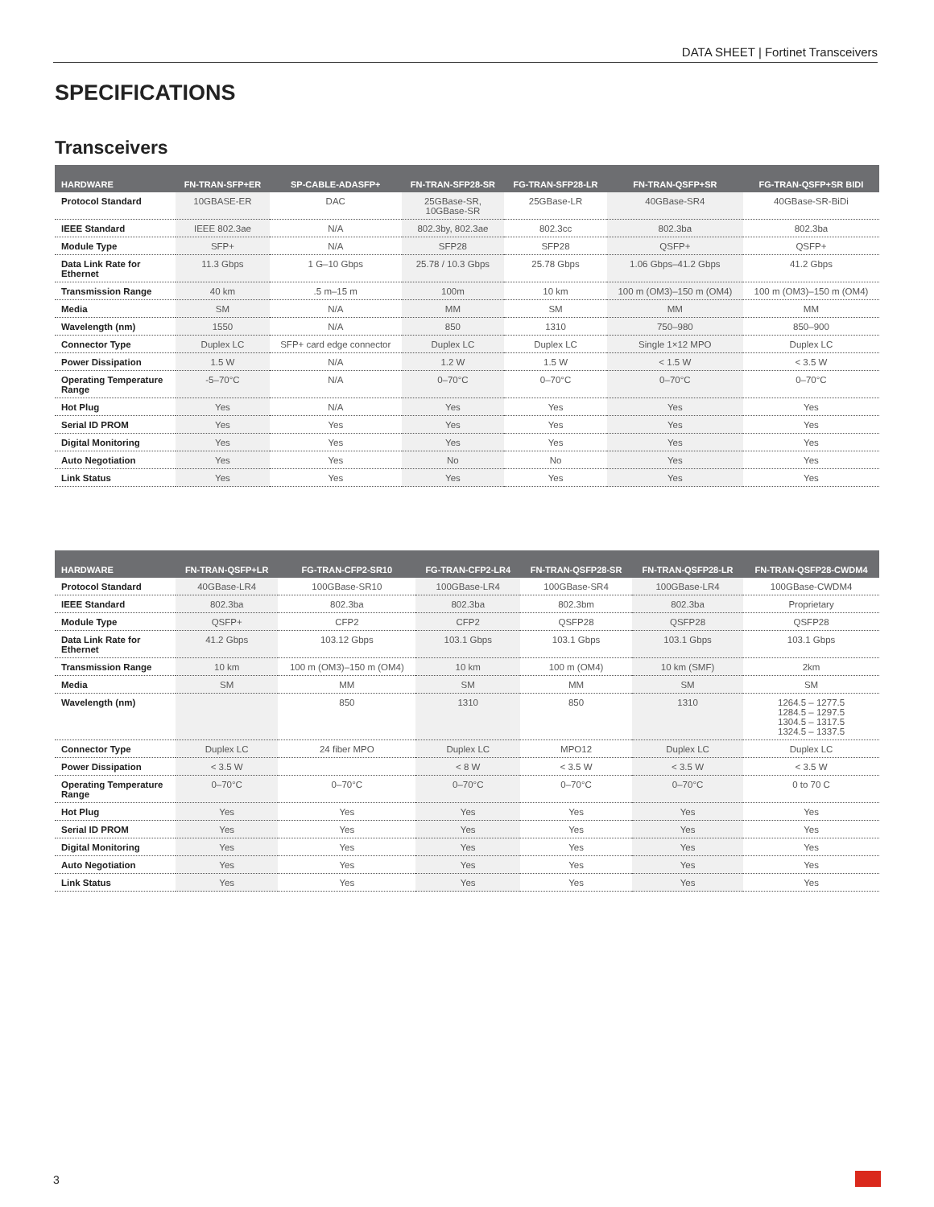DATA SHEET | Fortinet Transceivers
SPECIFICATIONS
Transceivers
| HARDWARE | FN-TRAN-SFP+ER | SP-CABLE-ADASFP+ | FN-TRAN-SFP28-SR | FG-TRAN-SFP28-LR | FN-TRAN-QSFP+SR | FG-TRAN-QSFP+SR BIDI |
| --- | --- | --- | --- | --- | --- | --- |
| Protocol Standard | 10GBASE-ER | DAC | 25GBase-SR, 10GBase-SR | 25GBase-LR | 40GBase-SR4 | 40GBase-SR-BiDi |
| IEEE Standard | IEEE 802.3ae | N/A | 802.3by, 802.3ae | 802.3cc | 802.3ba | 802.3ba |
| Module Type | SFP+ | N/A | SFP28 | SFP28 | QSFP+ | QSFP+ |
| Data Link Rate for Ethernet | 11.3 Gbps | 1 G–10 Gbps | 25.78 / 10.3 Gbps | 25.78 Gbps | 1.06 Gbps–41.2 Gbps | 41.2 Gbps |
| Transmission Range | 40 km | .5 m–15 m | 100m | 10 km | 100 m (OM3)–150 m (OM4) | 100 m (OM3)–150 m (OM4) |
| Media | SM | N/A | MM | SM | MM | MM |
| Wavelength (nm) | 1550 | N/A | 850 | 1310 | 750–980 | 850–900 |
| Connector Type | Duplex LC | SFP+ card edge connector | Duplex LC | Duplex LC | Single 1×12 MPO | Duplex LC |
| Power Dissipation | 1.5 W | N/A | 1.2 W | 1.5 W | < 1.5 W | < 3.5 W |
| Operating Temperature Range | -5–70°C | N/A | 0–70°C | 0–70°C | 0–70°C | 0–70°C |
| Hot Plug | Yes | N/A | Yes | Yes | Yes | Yes |
| Serial ID PROM | Yes | Yes | Yes | Yes | Yes | Yes |
| Digital Monitoring | Yes | Yes | Yes | Yes | Yes | Yes |
| Auto Negotiation | Yes | Yes | No | No | Yes | Yes |
| Link Status | Yes | Yes | Yes | Yes | Yes | Yes |
| HARDWARE | FN-TRAN-QSFP+LR | FG-TRAN-CFP2-SR10 | FG-TRAN-CFP2-LR4 | FN-TRAN-QSFP28-SR | FN-TRAN-QSFP28-LR | FN-TRAN-QSFP28-CWDM4 |
| --- | --- | --- | --- | --- | --- | --- |
| Protocol Standard | 40GBase-LR4 | 100GBase-SR10 | 100GBase-LR4 | 100GBase-SR4 | 100GBase-LR4 | 100GBase-CWDM4 |
| IEEE Standard | 802.3ba | 802.3ba | 802.3ba | 802.3bm | 802.3ba | Proprietary |
| Module Type | QSFP+ | CFP2 | CFP2 | QSFP28 | QSFP28 | QSFP28 |
| Data Link Rate for Ethernet | 41.2 Gbps | 103.12 Gbps | 103.1 Gbps | 103.1 Gbps | 103.1 Gbps | 103.1 Gbps |
| Transmission Range | 10 km | 100 m (OM3)–150 m (OM4) | 10 km | 100 m (OM4) | 10 km (SMF) | 2km |
| Media | SM | MM | SM | MM | SM | SM |
| Wavelength (nm) | | 850 | 1310 | 850 | 1310 | 1264.5 – 1277.5 1284.5 – 1297.5 1304.5 – 1317.5 1324.5 – 1337.5 |
| Connector Type | Duplex LC | 24 fiber MPO | Duplex LC | MPO12 | Duplex LC | Duplex LC |
| Power Dissipation | < 3.5 W | | < 8 W | < 3.5 W | < 3.5 W | < 3.5 W |
| Operating Temperature Range | 0–70°C | 0–70°C | 0–70°C | 0–70°C | 0–70°C | 0 to 70 C |
| Hot Plug | Yes | Yes | Yes | Yes | Yes | Yes |
| Serial ID PROM | Yes | Yes | Yes | Yes | Yes | Yes |
| Digital Monitoring | Yes | Yes | Yes | Yes | Yes | Yes |
| Auto Negotiation | Yes | Yes | Yes | Yes | Yes | Yes |
| Link Status | Yes | Yes | Yes | Yes | Yes | Yes |
3